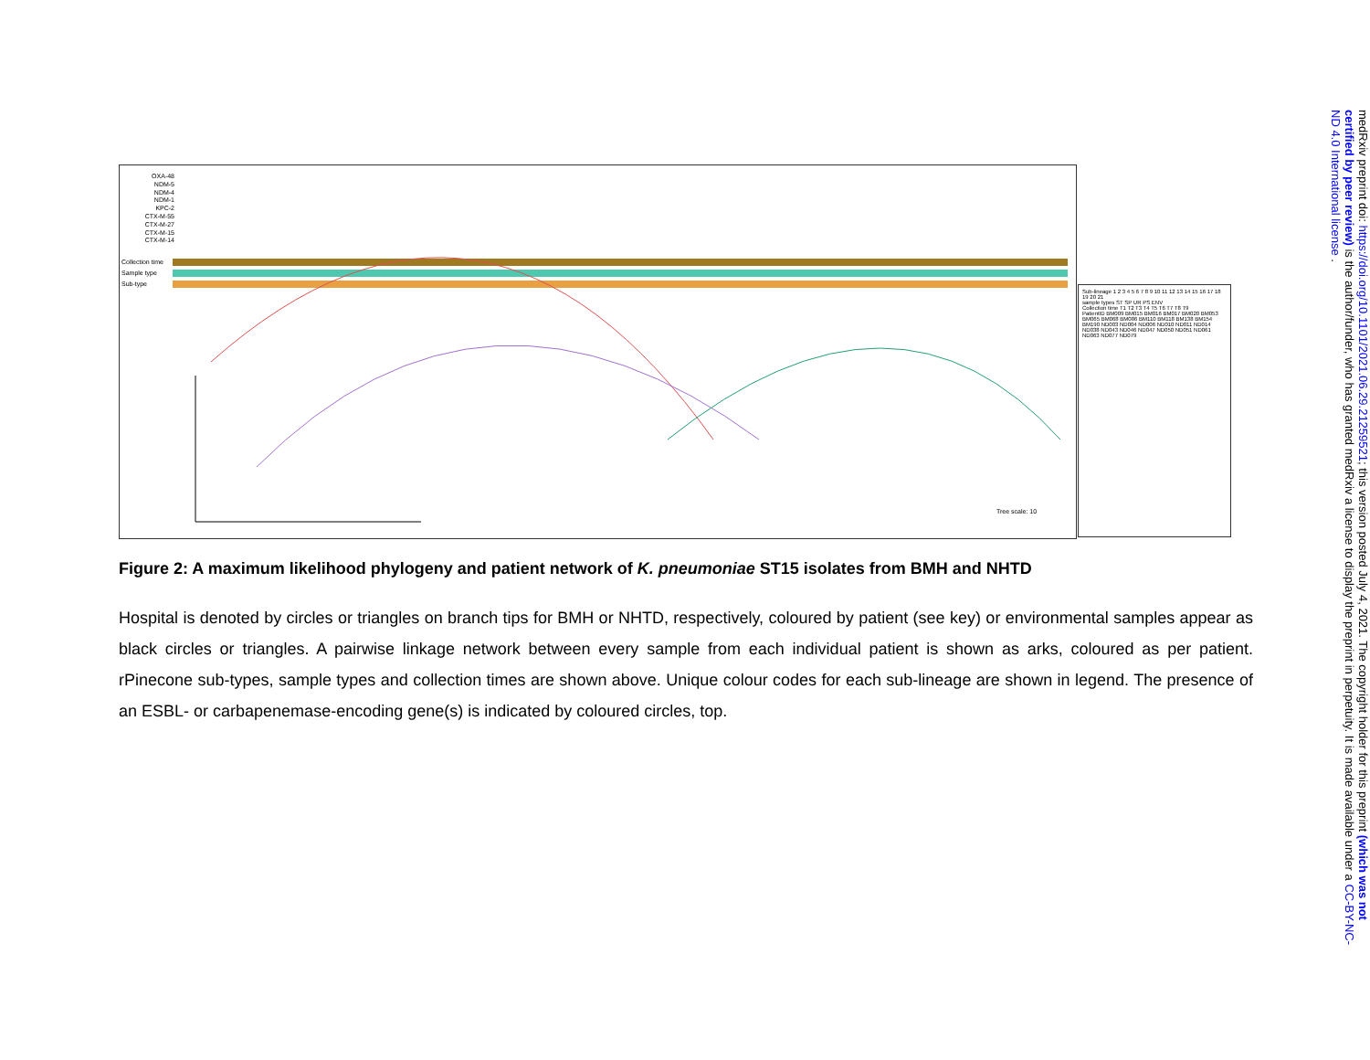OXA-48
NDM-5
NDM-4
NDM-1
KPC-2
CTX-M-55
CTX-M-27
CTX-M-15
CTX-M-14
Collection time
Sample type
Sub-type
Tree scale: 10
Sub-lineage 1 2 3 4 5 6 7 8 9 10 11 12 13 14 15 16 17 18 19 20 21
sample types ST SP UR PS ENV
Collection time T1 T2 T3 T4 T5 T6 T7 T8 T9
PatientID BM009 BM015 BM016 BM017 BM020 BM053 BM065 BM068 BM086 BM110 BM118 BM138 BM154 BM190 ND003 ND004 ND006 ND010 ND011 ND014 ND038 ND043 ND046 ND047 ND050 ND051 ND061 ND063 ND077 ND079
Figure 2: A maximum likelihood phylogeny and patient network of K. pneumoniae ST15 isolates from BMH and NHTD
Hospital is denoted by circles or triangles on branch tips for BMH or NHTD, respectively, coloured by patient (see key) or environmental samples appear as black circles or triangles. A pairwise linkage network between every sample from each individual patient is shown as arks, coloured as per patient. rPinecone sub-types, sample types and collection times are shown above. Unique colour codes for each sub-lineage are shown in legend. The presence of an ESBL- or carbapenemase-encoding gene(s) is indicated by coloured circles, top.
medRxiv preprint doi: https://doi.org/10.1101/2021.06.29.21259521; this version posted July 4, 2021. The copyright holder for this preprint (which was not certified by peer review) is the author/funder, who has granted medRxiv a license to display the preprint in perpetuity. It is made available under a CC-BY-NC-ND 4.0 International license .